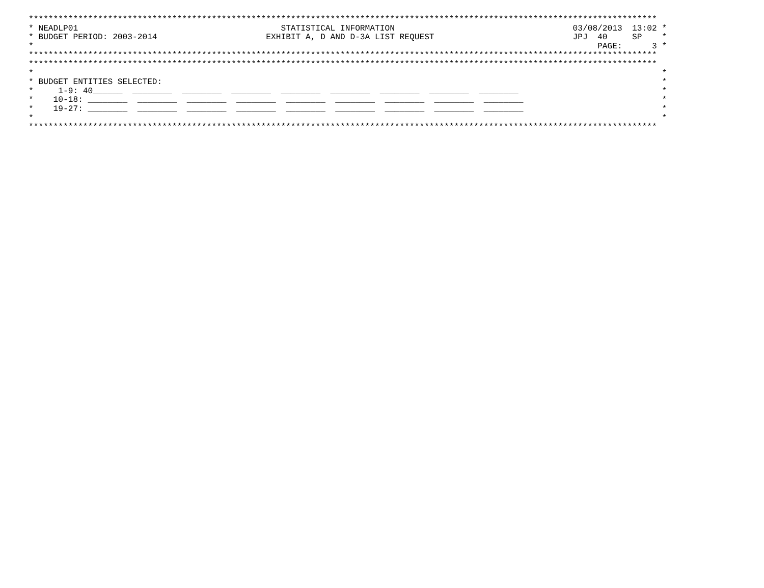*******************************************************************************************************************************
* NEADLP01                                         STATISTICAL INFORMATION                                    03/08/2013  13:02 *
* BUDGET PERIOD: 2003-2014                      EXHIBIT A, D AND D-3A LIST REQUEST                            JPJ  40     SP    *
*                                                                                                                  PAGE:      3 *
*******************************************************************************************************************************
*******************************************************************************************************************************
*                                                                                                                               *
* BUDGET ENTITIES SELECTED:                                                                                                     *
*     1-9: 40______  ________  ________  ________  ________  ________  ________  ________  ________                             *
*    10-18: ________  ________  ________  ________  ________  ________  ________  ________  ________                            *
*    19-27: ________  ________  ________  ________  ________  ________  ________  ________  ________                            *
*                                                                                                                               *
*******************************************************************************************************************************